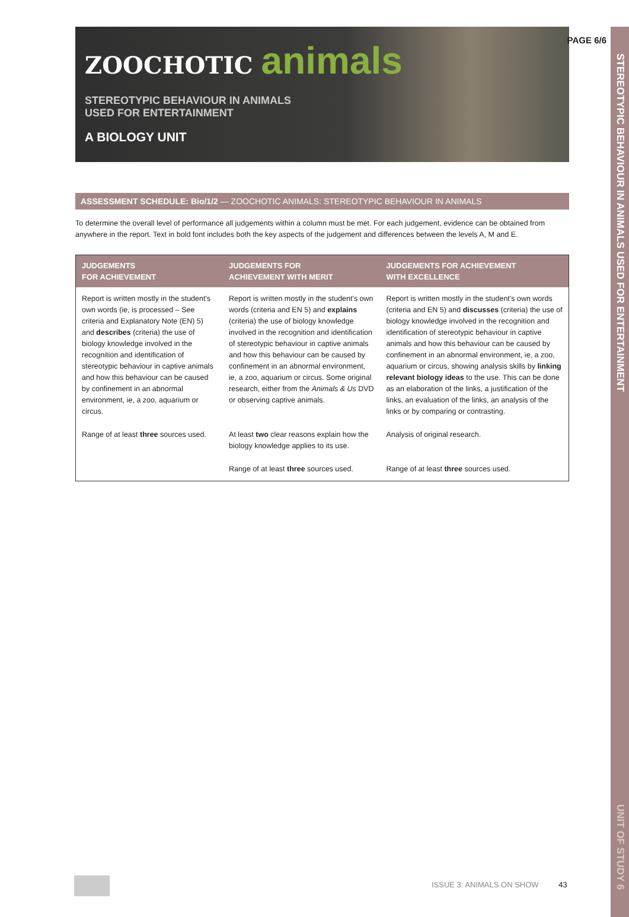PAGE 6/6
STEREOTYPIC BEHAVIOUR IN ANIMALS USED FOR ENTERTAINMENT
UNIT OF STUDY 6
ZOOCHOTIC animals
STEREOTYPIC BEHAVIOUR IN ANIMALS
USED FOR ENTERTAINMENT
A BIOLOGY UNIT
ASSESSMENT SCHEDULE: Bio/1/2 — ZOOCHOTIC ANIMALS: STEREOTYPIC BEHAVIOUR IN ANIMALS
To determine the overall level of performance all judgements within a column must be met. For each judgement, evidence can be obtained from anywhere in the report. Text in bold font includes both the key aspects of the judgement and differences between the levels A, M and E.
| JUDGEMENTS FOR ACHIEVEMENT | JUDGEMENTS FOR ACHIEVEMENT WITH MERIT | JUDGEMENTS FOR ACHIEVEMENT WITH EXCELLENCE |
| --- | --- | --- |
| Report is written mostly in the student's own words (ie, is processed – See criteria and Explanatory Note (EN) 5) and describes (criteria) the use of biology knowledge involved in the recognition and identification of stereotypic behaviour in captive animals and how this behaviour can be caused by confinement in an abnormal environment, ie, a zoo, aquarium or circus. | Report is written mostly in the student's own words (criteria and EN 5) and explains (criteria) the use of biology knowledge involved in the recognition and identification of stereotypic behaviour in captive animals and how this behaviour can be caused by confinement in an abnormal environment, ie, a zoo, aquarium or circus. Some original research, either from the Animals & Us DVD or observing captive animals. | Report is written mostly in the student's own words (criteria and EN 5) and discusses (criteria) the use of biology knowledge involved in the recognition and identification of stereotypic behaviour in captive animals and how this behaviour can be caused by confinement in an abnormal environment, ie, a zoo, aquarium or circus, showing analysis skills by linking relevant biology ideas to the use. This can be done as an elaboration of the links, a justification of the links, an evaluation of the links, an analysis of the links or by comparing or contrasting. |
| Range of at least three sources used. | At least two clear reasons explain how the biology knowledge applies to its use. | Analysis of original research. |
| | Range of at least three sources used. | Range of at least three sources used. |
ISSUE 3: ANIMALS ON SHOW 43